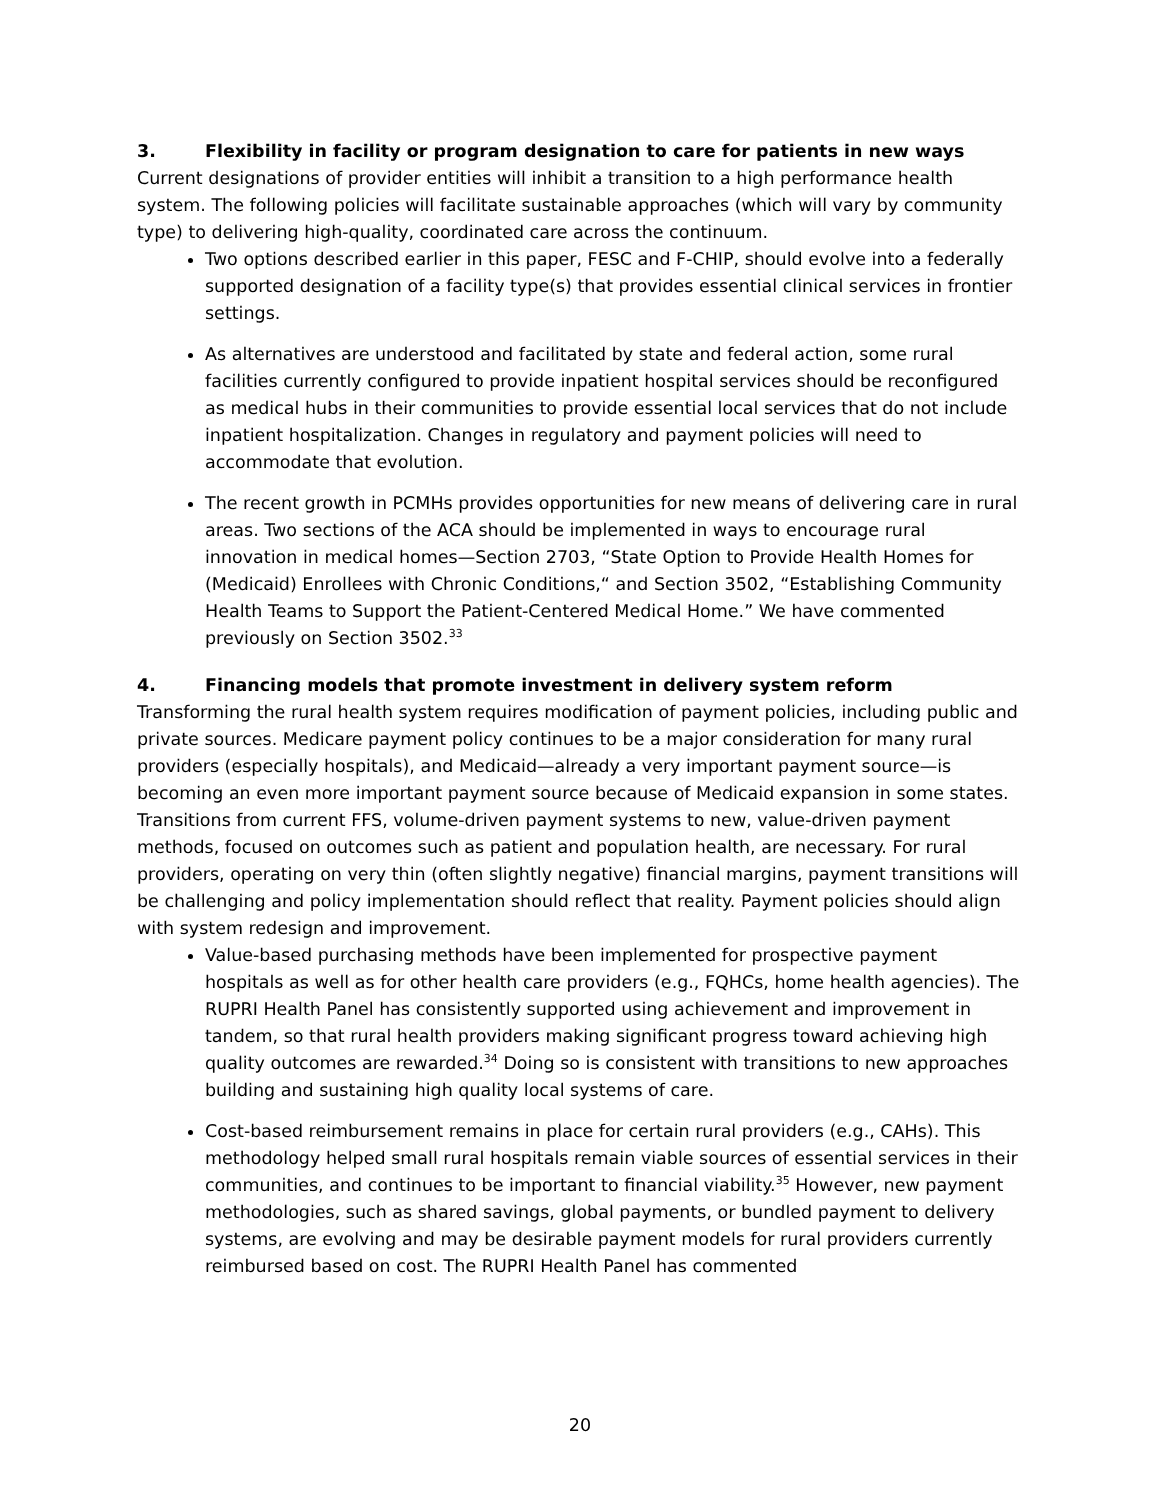3. Flexibility in facility or program designation to care for patients in new ways
Current designations of provider entities will inhibit a transition to a high performance health system. The following policies will facilitate sustainable approaches (which will vary by community type) to delivering high-quality, coordinated care across the continuum.
Two options described earlier in this paper, FESC and F-CHIP, should evolve into a federally supported designation of a facility type(s) that provides essential clinical services in frontier settings.
As alternatives are understood and facilitated by state and federal action, some rural facilities currently configured to provide inpatient hospital services should be reconfigured as medical hubs in their communities to provide essential local services that do not include inpatient hospitalization. Changes in regulatory and payment policies will need to accommodate that evolution.
The recent growth in PCMHs provides opportunities for new means of delivering care in rural areas. Two sections of the ACA should be implemented in ways to encourage rural innovation in medical homes—Section 2703, “State Option to Provide Health Homes for (Medicaid) Enrollees with Chronic Conditions,“ and Section 3502, “Establishing Community Health Teams to Support the Patient-Centered Medical Home.” We have commented previously on Section 3502.<sup>33</sup>
4. Financing models that promote investment in delivery system reform
Transforming the rural health system requires modification of payment policies, including public and private sources. Medicare payment policy continues to be a major consideration for many rural providers (especially hospitals), and Medicaid—already a very important payment source—is becoming an even more important payment source because of Medicaid expansion in some states. Transitions from current FFS, volume-driven payment systems to new, value-driven payment methods, focused on outcomes such as patient and population health, are necessary. For rural providers, operating on very thin (often slightly negative) financial margins, payment transitions will be challenging and policy implementation should reflect that reality. Payment policies should align with system redesign and improvement.
Value-based purchasing methods have been implemented for prospective payment hospitals as well as for other health care providers (e.g., FQHCs, home health agencies). The RUPRI Health Panel has consistently supported using achievement and improvement in tandem, so that rural health providers making significant progress toward achieving high quality outcomes are rewarded.<sup>34</sup> Doing so is consistent with transitions to new approaches building and sustaining high quality local systems of care.
Cost-based reimbursement remains in place for certain rural providers (e.g., CAHs). This methodology helped small rural hospitals remain viable sources of essential services in their communities, and continues to be important to financial viability.<sup>35</sup> However, new payment methodologies, such as shared savings, global payments, or bundled payment to delivery systems, are evolving and may be desirable payment models for rural providers currently reimbursed based on cost. The RUPRI Health Panel has commented
20